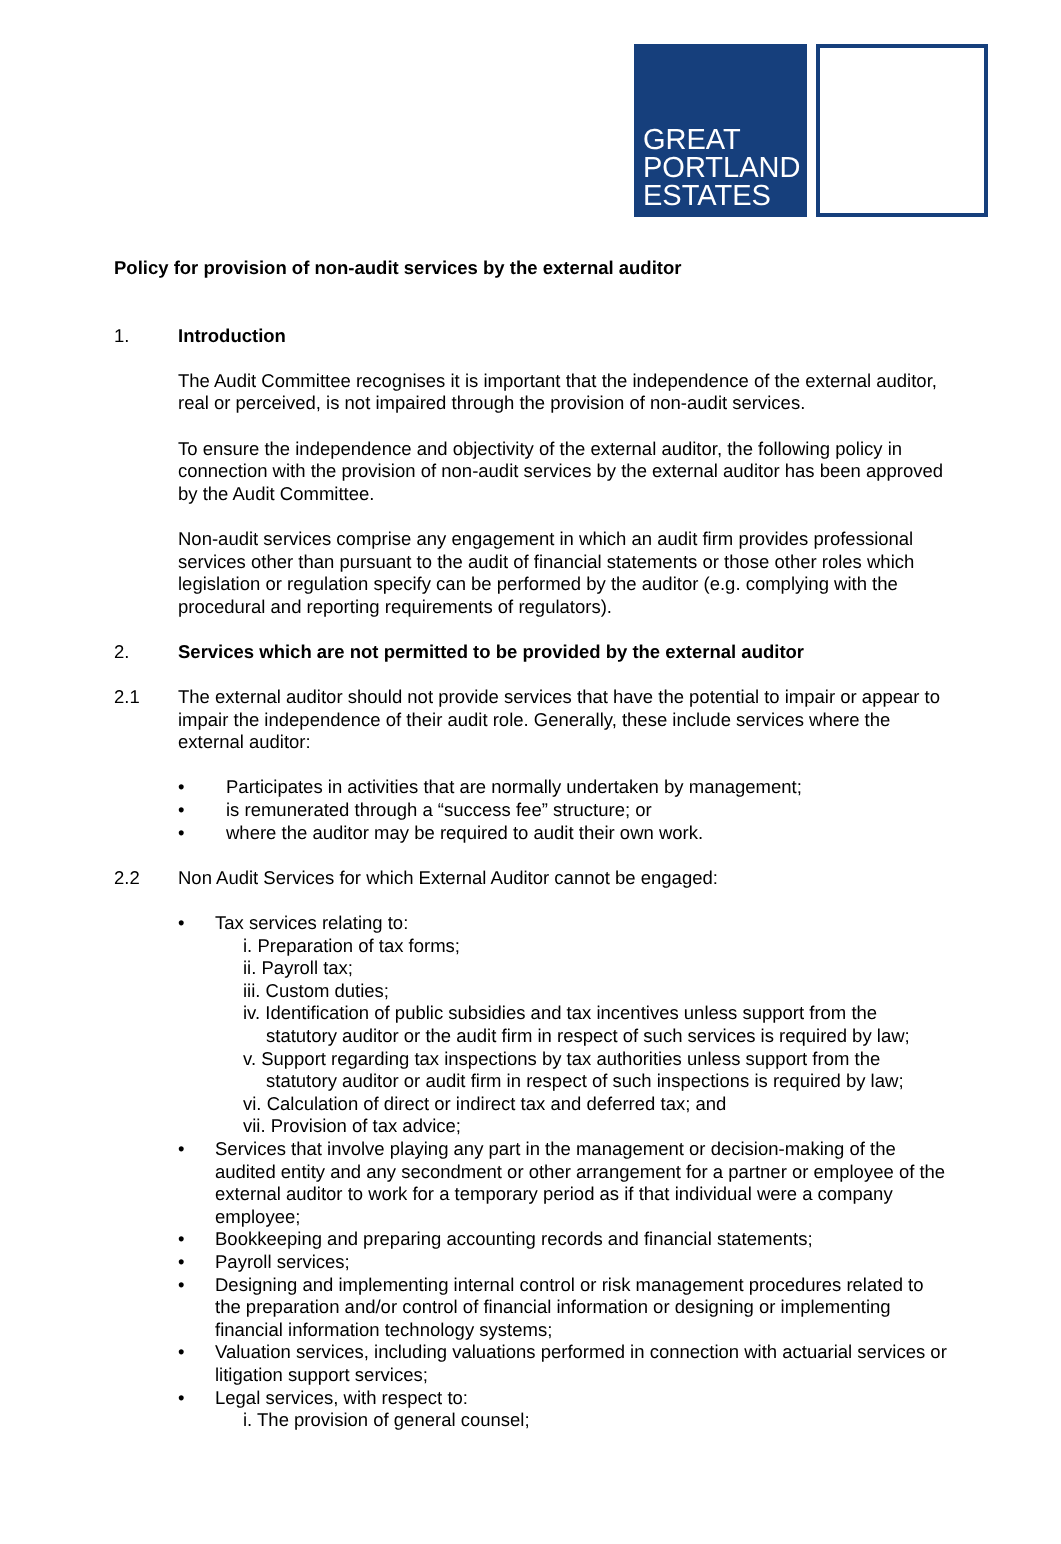GREAT
PORTLAND
ESTATES
Policy for provision of non-audit services by the external auditor
1. Introduction
The Audit Committee recognises it is important that the independence of the external auditor, real or perceived, is not impaired through the provision of non-audit services.
To ensure the independence and objectivity of the external auditor, the following policy in connection with the provision of non-audit services by the external auditor has been approved by the Audit Committee.
Non-audit services comprise any engagement in which an audit firm provides professional services other than pursuant to the audit of financial statements or those other roles which legislation or regulation specify can be performed by the auditor (e.g. complying with the procedural and reporting requirements of regulators).
2. Services which are not permitted to be provided by the external auditor
2.1 The external auditor should not provide services that have the potential to impair or appear to impair the independence of their audit role. Generally, these include services where the external auditor:
• Participates in activities that are normally undertaken by management;
• is remunerated through a “success fee” structure; or
• where the auditor may be required to audit their own work.
2.2 Non Audit Services for which External Auditor cannot be engaged:
• Tax services relating to:
i. Preparation of tax forms;
ii. Payroll tax;
iii. Custom duties;
iv. Identification of public subsidies and tax incentives unless support from the statutory auditor or the audit firm in respect of such services is required by law;
v. Support regarding tax inspections by tax authorities unless support from the statutory auditor or audit firm in respect of such inspections is required by law;
vi. Calculation of direct or indirect tax and deferred tax; and
vii. Provision of tax advice;
• Services that involve playing any part in the management or decision-making of the audited entity and any secondment or other arrangement for a partner or employee of the external auditor to work for a temporary period as if that individual were a company employee;
• Bookkeeping and preparing accounting records and financial statements;
• Payroll services;
• Designing and implementing internal control or risk management procedures related to the preparation and/or control of financial information or designing or implementing financial information technology systems;
• Valuation services, including valuations performed in connection with actuarial services or litigation support services;
• Legal services, with respect to:
i. The provision of general counsel;